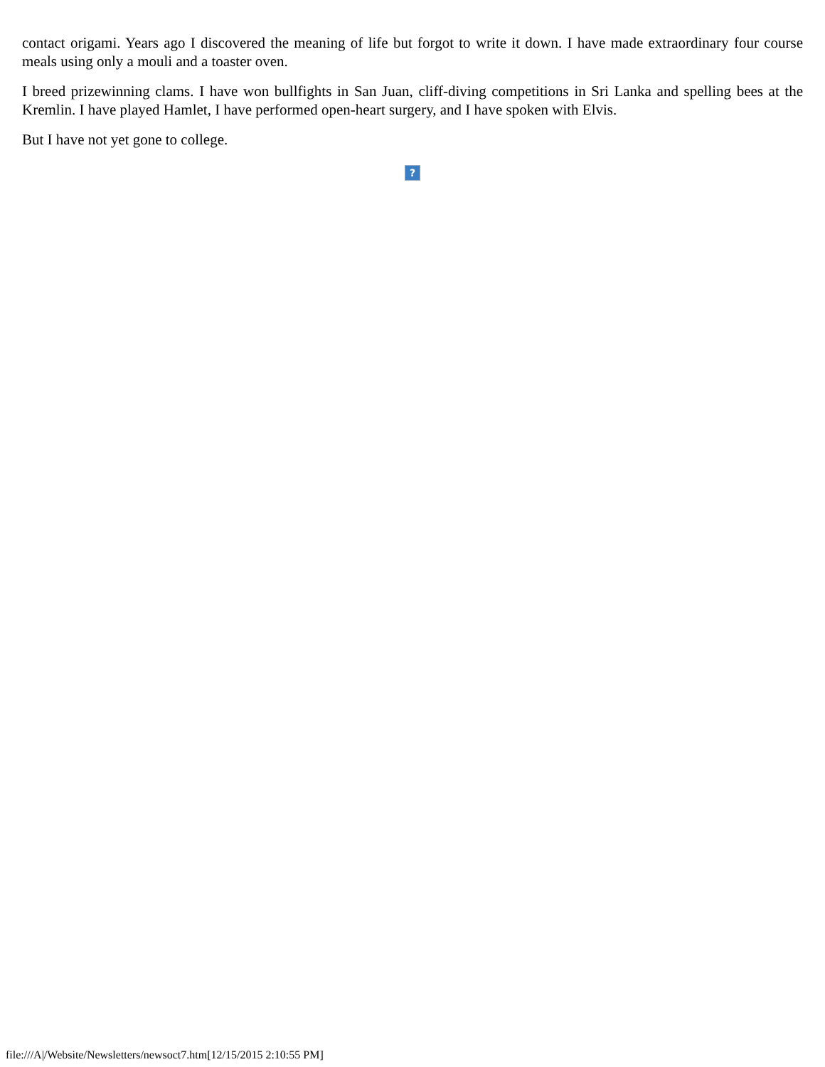contact origami. Years ago I discovered the meaning of life but forgot to write it down. I have made extraordinary four course meals using only a mouli and a toaster oven.
I breed prizewinning clams. I have won bullfights in San Juan, cliff-diving competitions in Sri Lanka and spelling bees at the Kremlin. I have played Hamlet, I have performed open-heart surgery, and I have spoken with Elvis.
But I have not yet gone to college.
?
file:///A|/Website/Newsletters/newsoct7.htm[12/15/2015 2:10:55 PM]